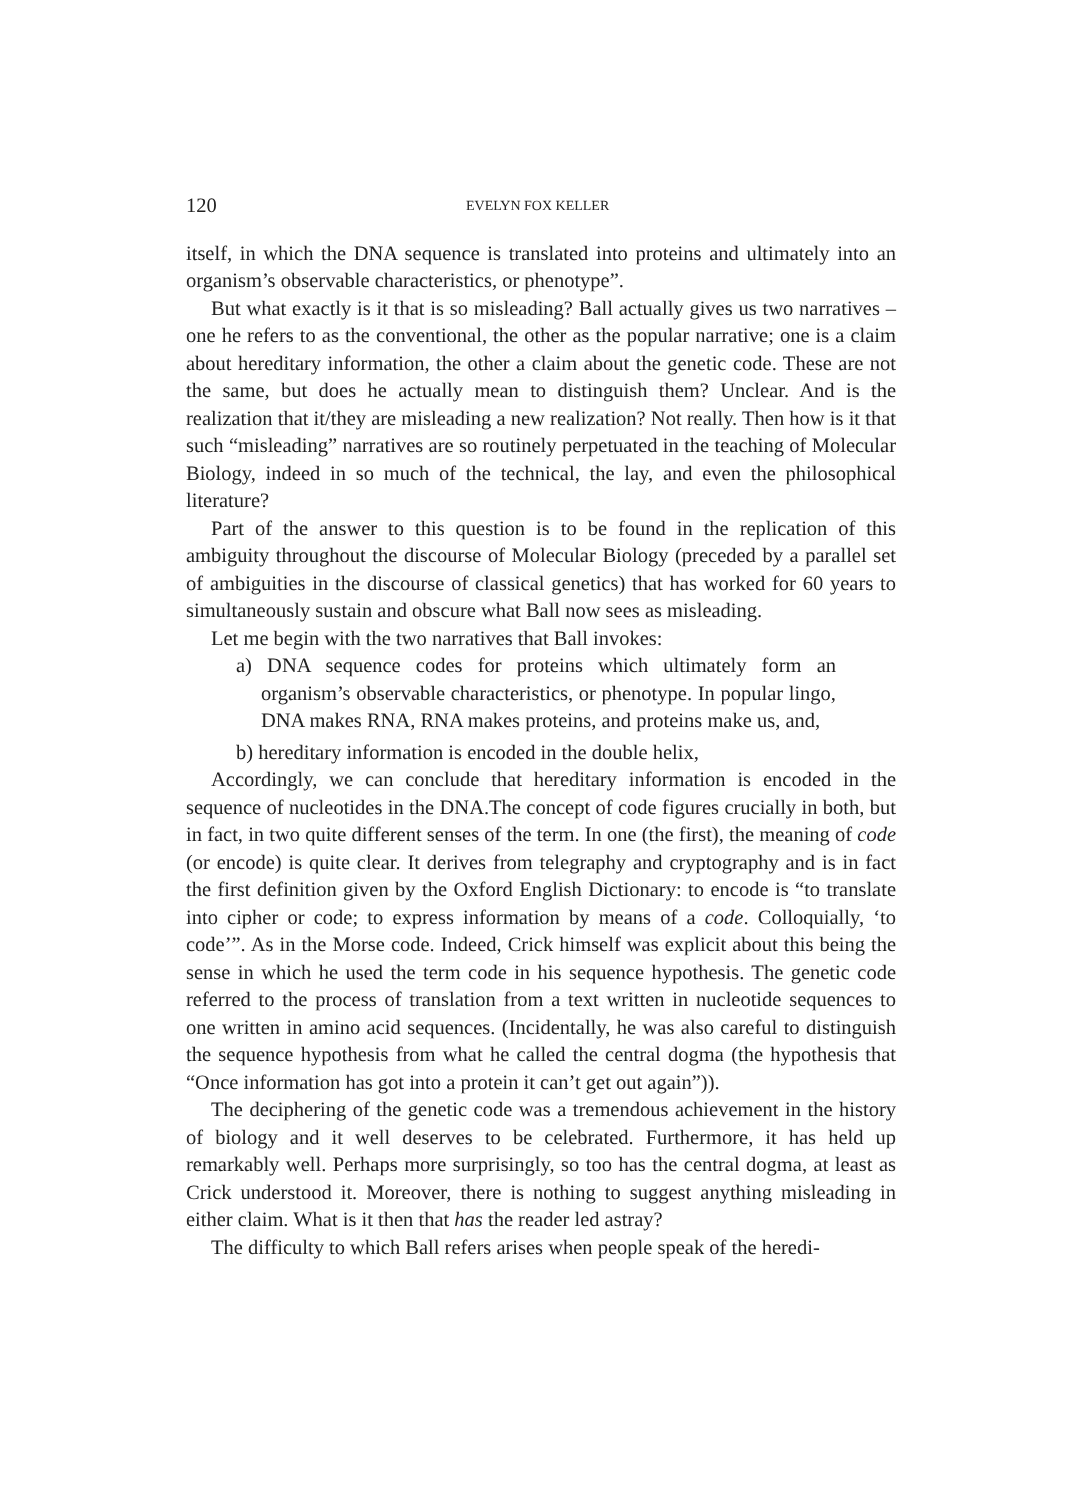120 EVELYN FOX KELLER
itself, in which the DNA sequence is translated into proteins and ultimately into an organism’s observable characteristics, or phenotype”.
But what exactly is it that is so misleading? Ball actually gives us two narratives – one he refers to as the conventional, the other as the popular narrative; one is a claim about hereditary information, the other a claim about the genetic code. These are not the same, but does he actually mean to distinguish them? Unclear. And is the realization that it/they are misleading a new realization? Not really. Then how is it that such “misleading” narratives are so routinely perpetuated in the teaching of Molecular Biology, indeed in so much of the technical, the lay, and even the philosophical literature?
Part of the answer to this question is to be found in the replication of this ambiguity throughout the discourse of Molecular Biology (preceded by a parallel set of ambiguities in the discourse of classical genetics) that has worked for 60 years to simultaneously sustain and obscure what Ball now sees as misleading.
Let me begin with the two narratives that Ball invokes:
a) DNA sequence codes for proteins which ultimately form an organism’s observable characteristics, or phenotype. In popular lingo, DNA makes RNA, RNA makes proteins, and proteins make us, and,
b) hereditary information is encoded in the double helix,
Accordingly, we can conclude that hereditary information is encoded in the sequence of nucleotides in the DNA.The concept of code figures crucially in both, but in fact, in two quite different senses of the term. In one (the first), the meaning of code (or encode) is quite clear. It derives from telegraphy and cryptography and is in fact the first definition given by the Oxford English Dictionary: to encode is “to translate into cipher or code; to express information by means of a code. Colloquially, ‘to code’”. As in the Morse code. Indeed, Crick himself was explicit about this being the sense in which he used the term code in his sequence hypothesis. The genetic code referred to the process of translation from a text written in nucleotide sequences to one written in amino acid sequences. (Incidentally, he was also careful to distinguish the sequence hypothesis from what he called the central dogma (the hypothesis that “Once information has got into a protein it can’t get out again”)).
The deciphering of the genetic code was a tremendous achievement in the history of biology and it well deserves to be celebrated. Furthermore, it has held up remarkably well. Perhaps more surprisingly, so too has the central dogma, at least as Crick understood it. Moreover, there is nothing to suggest anything misleading in either claim. What is it then that has the reader led astray?
The difficulty to which Ball refers arises when people speak of the heredi-